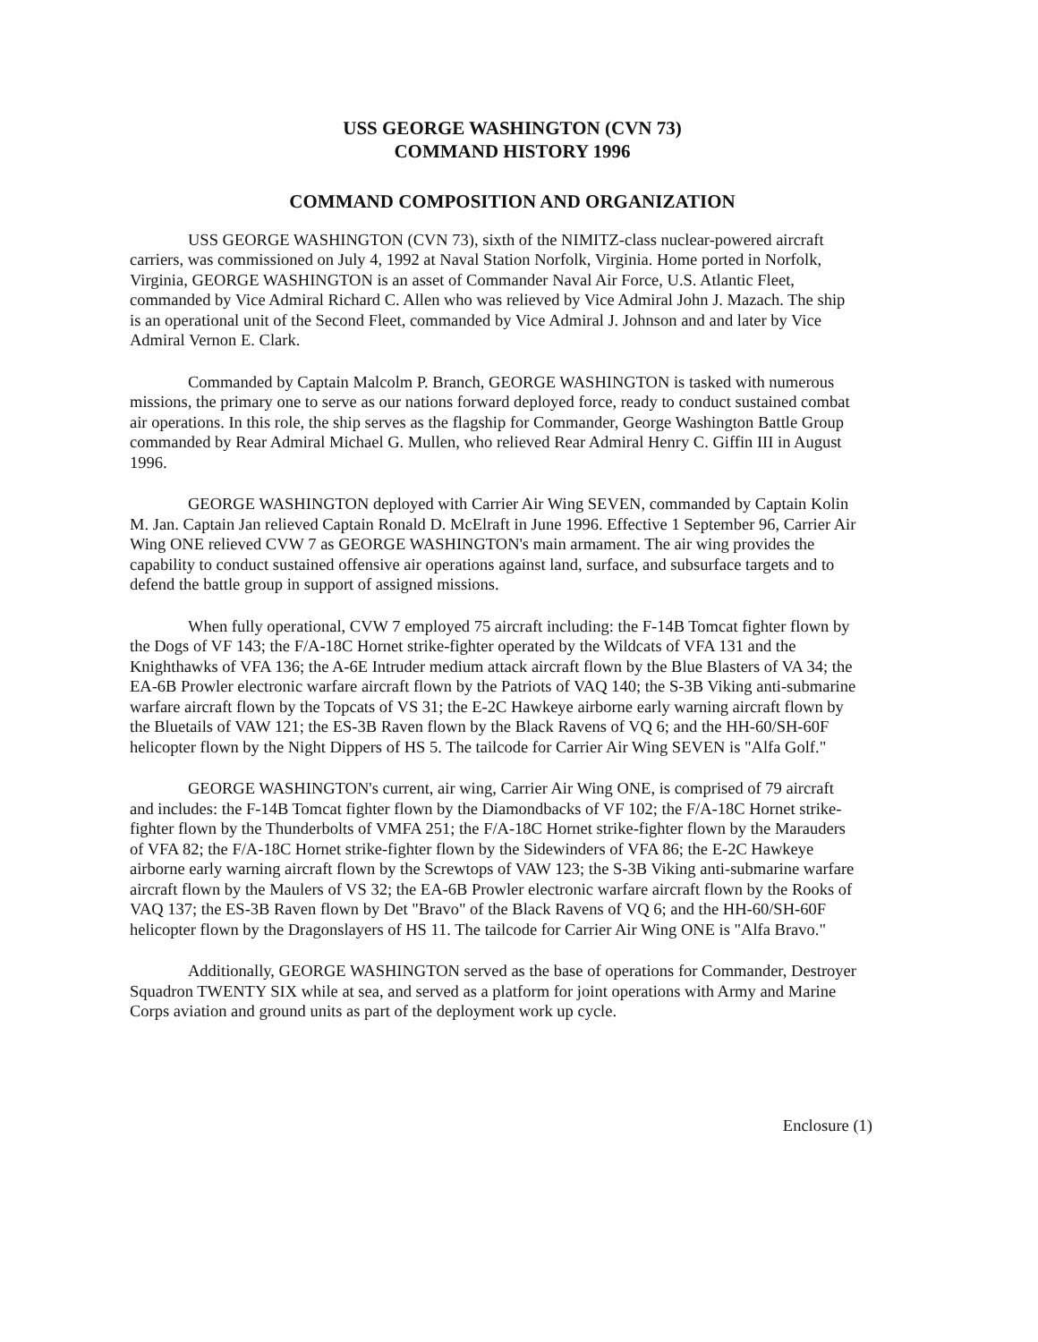USS GEORGE WASHINGTON (CVN 73)
COMMAND HISTORY 1996
COMMAND COMPOSITION AND ORGANIZATION
USS GEORGE WASHINGTON (CVN 73), sixth of the NIMITZ-class nuclear-powered aircraft carriers, was commissioned on July 4, 1992 at Naval Station Norfolk, Virginia. Home ported in Norfolk, Virginia, GEORGE WASHINGTON is an asset of Commander Naval Air Force, U.S. Atlantic Fleet, commanded by Vice Admiral Richard C. Allen who was relieved by Vice Admiral John J. Mazach. The ship is an operational unit of the Second Fleet, commanded by Vice Admiral J. Johnson and and later by Vice Admiral Vernon E. Clark.
Commanded by Captain Malcolm P. Branch, GEORGE WASHINGTON is tasked with numerous missions, the primary one to serve as our nations forward deployed force, ready to conduct sustained combat air operations. In this role, the ship serves as the flagship for Commander, George Washington Battle Group commanded by Rear Admiral Michael G. Mullen, who relieved Rear Admiral Henry C. Giffin III in August 1996.
GEORGE WASHINGTON deployed with Carrier Air Wing SEVEN, commanded by Captain Kolin M. Jan. Captain Jan relieved Captain Ronald D. McElraft in June 1996. Effective 1 September 96, Carrier Air Wing ONE relieved CVW 7 as GEORGE WASHINGTON's main armament. The air wing provides the capability to conduct sustained offensive air operations against land, surface, and subsurface targets and to defend the battle group in support of assigned missions.
When fully operational, CVW 7 employed 75 aircraft including: the F-14B Tomcat fighter flown by the Dogs of VF 143; the F/A-18C Hornet strike-fighter operated by the Wildcats of VFA 131 and the Knighthawks of VFA 136; the A-6E Intruder medium attack aircraft flown by the Blue Blasters of VA 34; the EA-6B Prowler electronic warfare aircraft flown by the Patriots of VAQ 140; the S-3B Viking anti-submarine warfare aircraft flown by the Topcats of VS 31; the E-2C Hawkeye airborne early warning aircraft flown by the Bluetails of VAW 121; the ES-3B Raven flown by the Black Ravens of VQ 6; and the HH-60/SH-60F helicopter flown by the Night Dippers of HS 5. The tailcode for Carrier Air Wing SEVEN is "Alfa Golf."
GEORGE WASHINGTON's current, air wing, Carrier Air Wing ONE, is comprised of 79 aircraft and includes: the F-14B Tomcat fighter flown by the Diamondbacks of VF 102; the F/A-18C Hornet strike-fighter flown by the Thunderbolts of VMFA 251; the F/A-18C Hornet strike-fighter flown by the Marauders of VFA 82; the F/A-18C Hornet strike-fighter flown by the Sidewinders of VFA 86; the E-2C Hawkeye airborne early warning aircraft flown by the Screwtops of VAW 123; the S-3B Viking anti-submarine warfare aircraft flown by the Maulers of VS 32; the EA-6B Prowler electronic warfare aircraft flown by the Rooks of VAQ 137; the ES-3B Raven flown by Det "Bravo" of the Black Ravens of VQ 6; and the HH-60/SH-60F helicopter flown by the Dragonslayers of HS 11. The tailcode for Carrier Air Wing ONE is "Alfa Bravo."
Additionally, GEORGE WASHINGTON served as the base of operations for Commander, Destroyer Squadron TWENTY SIX while at sea, and served as a platform for joint operations with Army and Marine Corps aviation and ground units as part of the deployment work up cycle.
Enclosure (1)